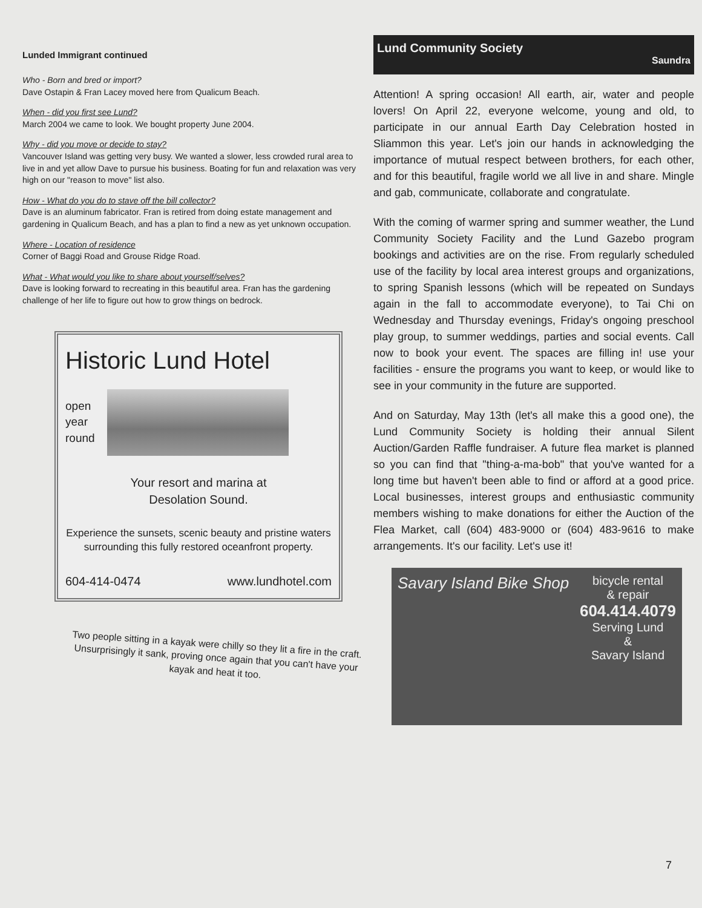Lunded Immigrant continued
Who - Born and bred or import?
Dave Ostapin & Fran Lacey moved here from Qualicum Beach.
When - did you first see Lund?
March 2004 we came to look. We bought property June 2004.
Why - did you move or decide to stay?
Vancouver Island was getting very busy. We wanted a slower, less crowded rural area to live in and yet allow Dave to pursue his business. Boating for fun and relaxation was very high on our "reason to move" list also.
How - What do you do to stave off the bill collector?
Dave is an aluminum fabricator. Fran is retired from doing estate management and gardening in Qualicum Beach, and has a plan to find a new as yet unknown occupation.
Where - Location of residence
Corner of Baggi Road and Grouse Ridge Road.
What - What would you like to share about yourself/selves?
Dave is looking forward to recreating in this beautiful area. Fran has the gardening challenge of her life to figure out how to grow things on bedrock.
Historic Lund Hotel
open
year
round
Your resort and marina at
Desolation Sound.
Experience the sunsets, scenic beauty and pristine waters surrounding this fully restored oceanfront property.
604-414-0474 www.lundhotel.com
Two people sitting in a kayak were chilly so they lit a fire in the craft. Unsurprisingly it sank, proving once again that you can't have your kayak and heat it too.
Lund Community Society
Saundra
Attention! A spring occasion! All earth, air, water and people lovers! On April 22, everyone welcome, young and old, to participate in our annual Earth Day Celebration hosted in Sliammon this year. Let's join our hands in acknowledging the importance of mutual respect between brothers, for each other, and for this beautiful, fragile world we all live in and share. Mingle and gab, communicate, collaborate and congratulate.
With the coming of warmer spring and summer weather, the Lund Community Society Facility and the Lund Gazebo program bookings and activities are on the rise. From regularly scheduled use of the facility by local area interest groups and organizations, to spring Spanish lessons (which will be repeated on Sundays again in the fall to accommodate everyone), to Tai Chi on Wednesday and Thursday evenings, Friday's ongoing preschool play group, to summer weddings, parties and social events. Call now to book your event. The spaces are filling in! use your facilities - ensure the programs you want to keep, or would like to see in your community in the future are supported.
And on Saturday, May 13th (let's all make this a good one), the Lund Community Society is holding their annual Silent Auction/Garden Raffle fundraiser. A future flea market is planned so you can find that "thing-a-ma-bob" that you've wanted for a long time but haven't been able to find or afford at a good price. Local businesses, interest groups and enthusiastic community members wishing to make donations for either the Auction of the Flea Market, call (604) 483-9000 or (604) 483-9616 to make arrangements. It's our facility. Let's use it!
Savary Island Bike Shop
bicycle rental
& repair
604.414.4079
Serving Lund
&
Savary Island
7